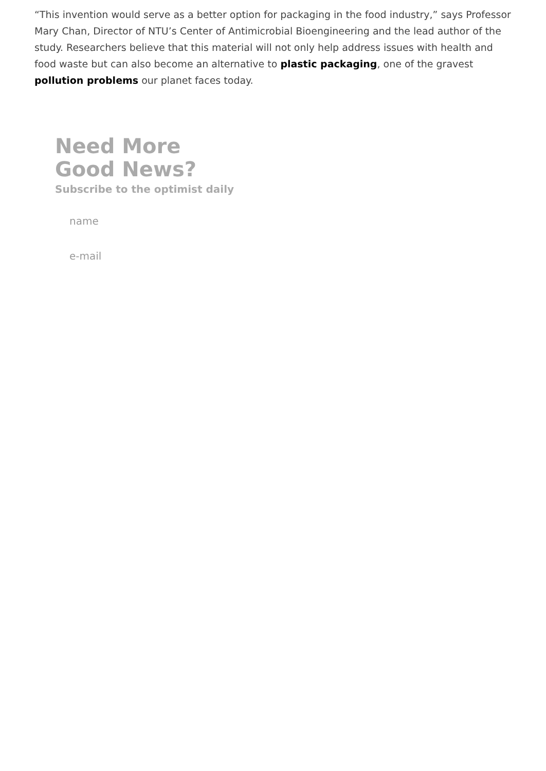“This invention would serve as a better option for packaging in the food industry,” says Professor Mary Chan, Director of NTU’s Center of Antimicrobial Bioengineering and the lead author of the study. Researchers believe that this material will not only help address issues with health and food waste but can also become an alternative to plastic packaging, one of the gravest pollution problems our planet faces today.
Need More
Good News?
Subscribe to the optimist daily
name
e-mail